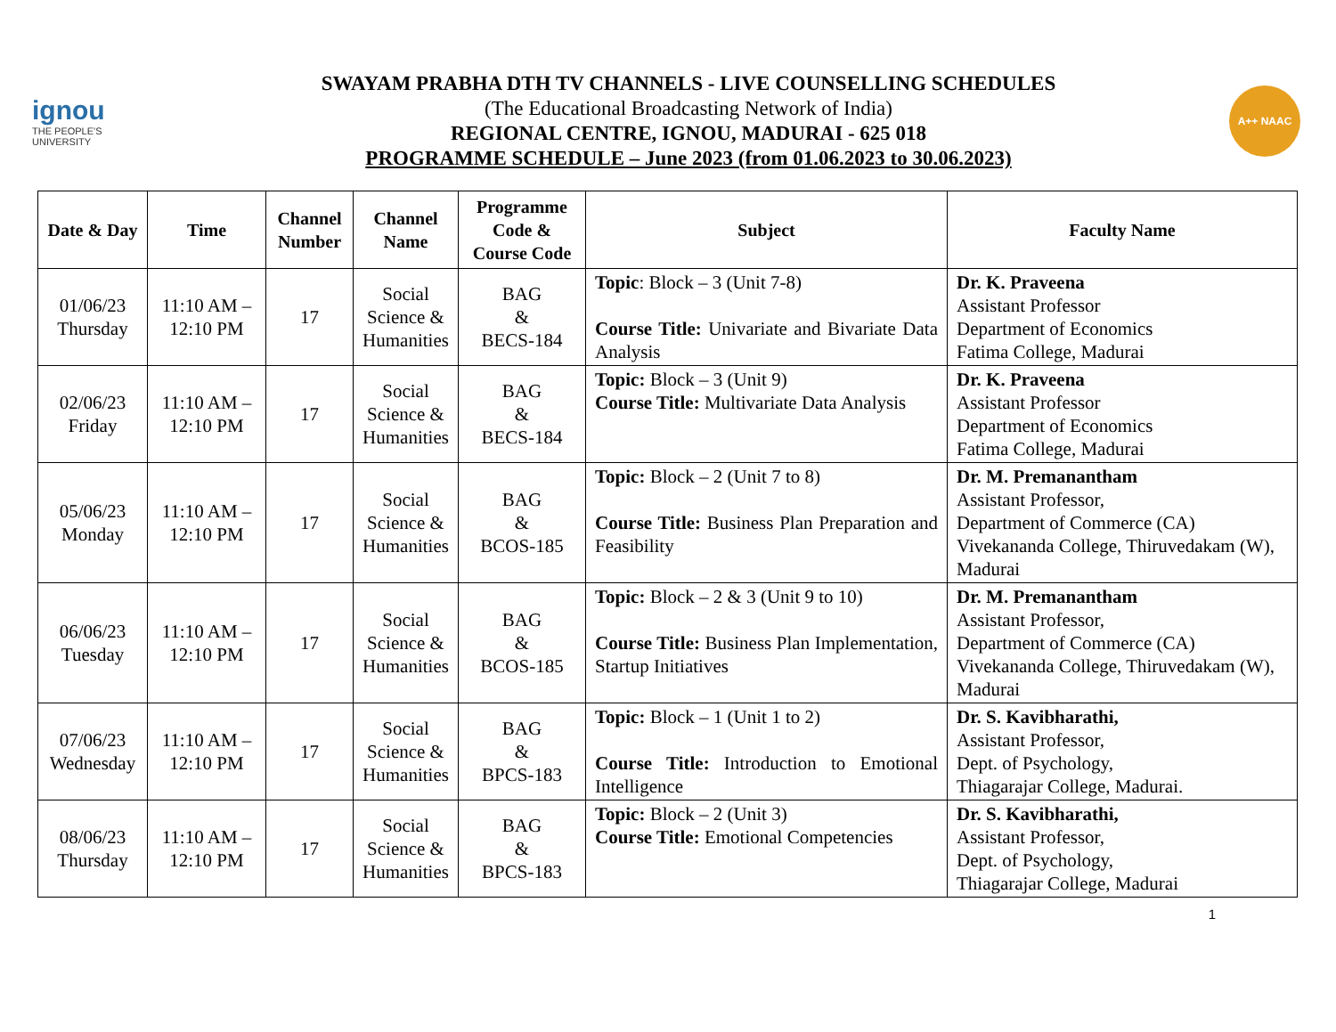ignou
THE PEOPLE'S UNIVERSITY
SWAYAM PRABHA DTH TV CHANNELS - LIVE COUNSELLING SCHEDULES
(The Educational Broadcasting Network of India)
REGIONAL CENTRE, IGNOU, MADURAI - 625 018
PROGRAMME SCHEDULE – June 2023 (from 01.06.2023 to 30.06.2023)
A++ NAAC
| Date & Day | Time | Channel Number | Channel Name | Programme Code & Course Code | Subject | Faculty Name |
| --- | --- | --- | --- | --- | --- | --- |
| 01/06/23 Thursday | 11:10 AM – 12:10 PM | 17 | Social Science & Humanities | BAG & BECS-184 | Topic : Block – 3 (Unit 7-8) Course Title: Univariate and Bivariate Data Analysis | Dr. K. Praveena Assistant Professor Department of Economics Fatima College, Madurai |
| 02/06/23 Friday | 11:10 AM – 12:10 PM | 17 | Social Science & Humanities | BAG & BECS-184 | Topic: Block – 3 (Unit 9) Course Title: Multivariate Data Analysis | Dr. K. Praveena Assistant Professor Department of Economics Fatima College, Madurai |
| 05/06/23 Monday | 11:10 AM – 12:10 PM | 17 | Social Science & Humanities | BAG & BCOS-185 | Topic: Block – 2 (Unit 7 to 8) Course Title: Business Plan Preparation and Feasibility | Dr. M. Premanantham Assistant Professor, Department of Commerce (CA) Vivekananda College, Thiruvedakam (W), Madurai |
| 06/06/23 Tuesday | 11:10 AM – 12:10 PM | 17 | Social Science & Humanities | BAG & BCOS-185 | Topic: Block – 2 & 3 (Unit 9 to 10) Course Title: Business Plan Implementation, Startup Initiatives | Dr. M. Premanantham Assistant Professor, Department of Commerce (CA) Vivekananda College, Thiruvedakam (W), Madurai |
| 07/06/23 Wednesday | 11:10 AM – 12:10 PM | 17 | Social Science & Humanities | BAG & BPCS-183 | Topic: Block – 1 (Unit 1 to 2) Course Title: Introduction to Emotional Intelligence | Dr. S. Kavibharathi, Assistant Professor, Dept. of Psychology, Thiagarajar College, Madurai. |
| 08/06/23 Thursday | 11:10 AM – 12:10 PM | 17 | Social Science & Humanities | BAG & BPCS-183 | Topic: Block – 2 (Unit 3) Course Title: Emotional Competencies | Dr. S. Kavibharathi, Assistant Professor, Dept. of Psychology, Thiagarajar College, Madurai |
1